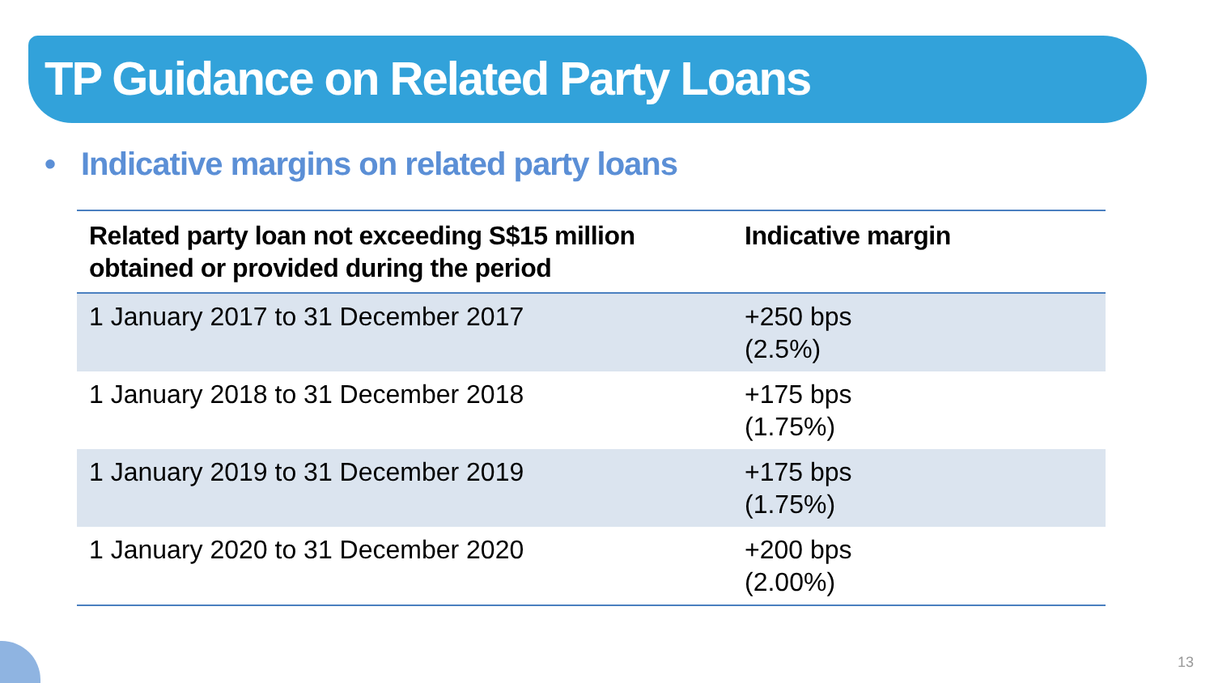TP Guidance on Related Party Loans
• Indicative margins on related party loans
| Related party loan not exceeding S$15 million obtained or provided during the period | Indicative margin |
| --- | --- |
| 1 January 2017 to 31 December 2017 | +250 bps (2.5%) |
| 1 January 2018 to 31 December 2018 | +175 bps (1.75%) |
| 1 January 2019 to 31 December 2019 | +175 bps (1.75%) |
| 1 January 2020 to 31 December 2020 | +200 bps (2.00%) |
13